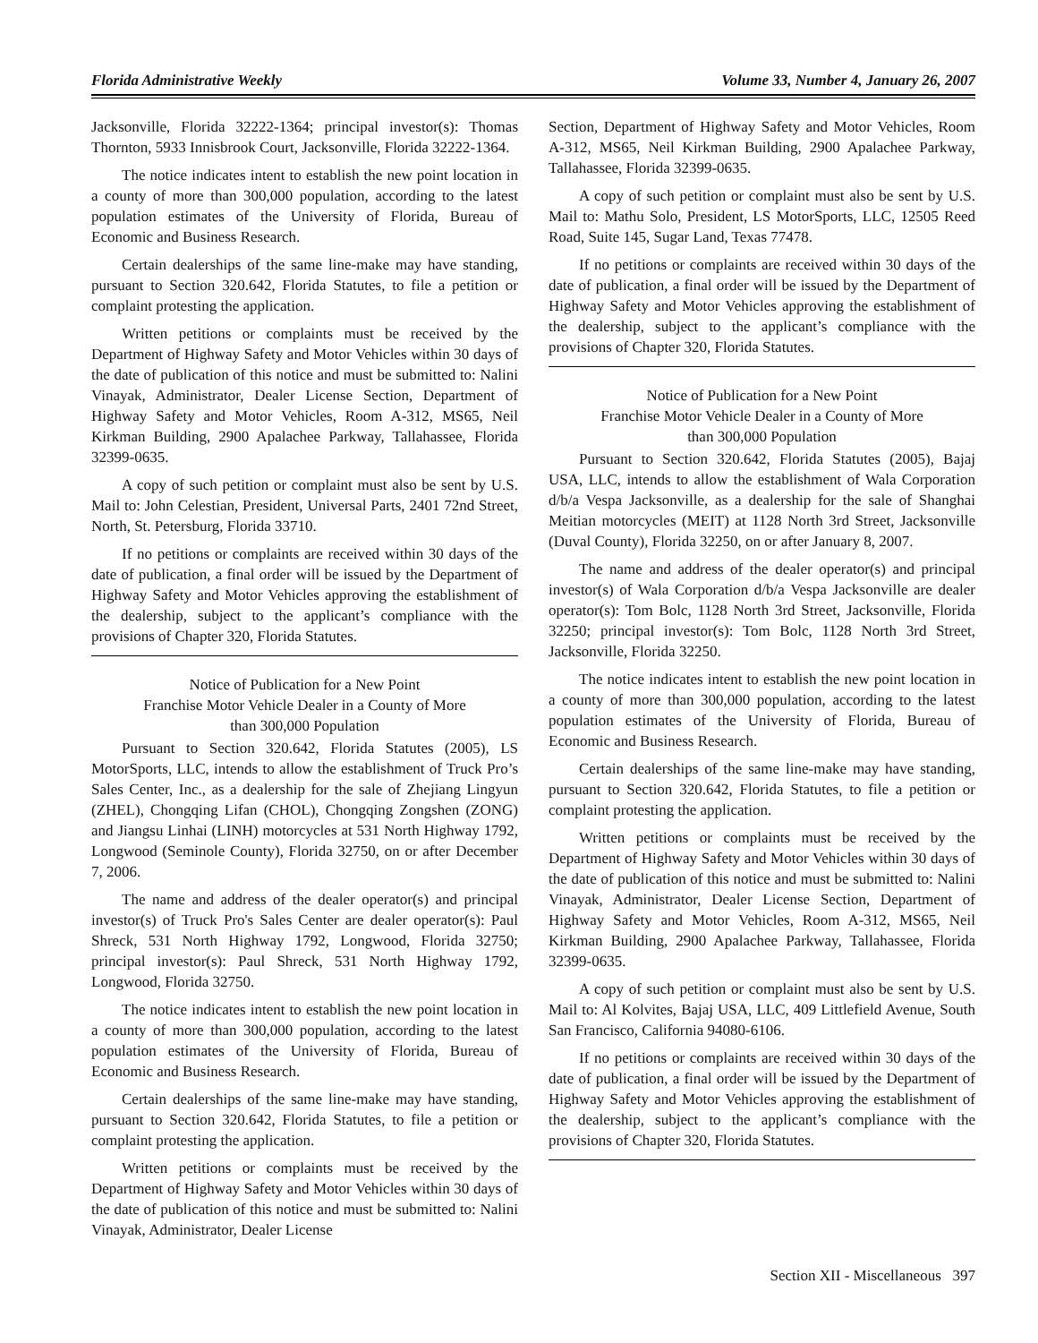Florida Administrative Weekly Volume 33, Number 4, January 26, 2007
Jacksonville, Florida 32222-1364; principal investor(s): Thomas Thornton, 5933 Innisbrook Court, Jacksonville, Florida 32222-1364.
The notice indicates intent to establish the new point location in a county of more than 300,000 population, according to the latest population estimates of the University of Florida, Bureau of Economic and Business Research.
Certain dealerships of the same line-make may have standing, pursuant to Section 320.642, Florida Statutes, to file a petition or complaint protesting the application.
Written petitions or complaints must be received by the Department of Highway Safety and Motor Vehicles within 30 days of the date of publication of this notice and must be submitted to: Nalini Vinayak, Administrator, Dealer License Section, Department of Highway Safety and Motor Vehicles, Room A-312, MS65, Neil Kirkman Building, 2900 Apalachee Parkway, Tallahassee, Florida 32399-0635.
A copy of such petition or complaint must also be sent by U.S. Mail to: John Celestian, President, Universal Parts, 2401 72nd Street, North, St. Petersburg, Florida 33710.
If no petitions or complaints are received within 30 days of the date of publication, a final order will be issued by the Department of Highway Safety and Motor Vehicles approving the establishment of the dealership, subject to the applicant’s compliance with the provisions of Chapter 320, Florida Statutes.
Notice of Publication for a New Point
Franchise Motor Vehicle Dealer in a County of More
than 300,000 Population
Pursuant to Section 320.642, Florida Statutes (2005), LS MotorSports, LLC, intends to allow the establishment of Truck Pro’s Sales Center, Inc., as a dealership for the sale of Zhejiang Lingyun (ZHEL), Chongqing Lifan (CHOL), Chongqing Zongshen (ZONG) and Jiangsu Linhai (LINH) motorcycles at 531 North Highway 1792, Longwood (Seminole County), Florida 32750, on or after December 7, 2006.
The name and address of the dealer operator(s) and principal investor(s) of Truck Pro's Sales Center are dealer operator(s): Paul Shreck, 531 North Highway 1792, Longwood, Florida 32750; principal investor(s): Paul Shreck, 531 North Highway 1792, Longwood, Florida 32750.
The notice indicates intent to establish the new point location in a county of more than 300,000 population, according to the latest population estimates of the University of Florida, Bureau of Economic and Business Research.
Certain dealerships of the same line-make may have standing, pursuant to Section 320.642, Florida Statutes, to file a petition or complaint protesting the application.
Written petitions or complaints must be received by the Department of Highway Safety and Motor Vehicles within 30 days of the date of publication of this notice and must be submitted to: Nalini Vinayak, Administrator, Dealer License
Section, Department of Highway Safety and Motor Vehicles, Room A-312, MS65, Neil Kirkman Building, 2900 Apalachee Parkway, Tallahassee, Florida 32399-0635.
A copy of such petition or complaint must also be sent by U.S. Mail to: Mathu Solo, President, LS MotorSports, LLC, 12505 Reed Road, Suite 145, Sugar Land, Texas 77478.
If no petitions or complaints are received within 30 days of the date of publication, a final order will be issued by the Department of Highway Safety and Motor Vehicles approving the establishment of the dealership, subject to the applicant’s compliance with the provisions of Chapter 320, Florida Statutes.
Notice of Publication for a New Point
Franchise Motor Vehicle Dealer in a County of More
than 300,000 Population
Pursuant to Section 320.642, Florida Statutes (2005), Bajaj USA, LLC, intends to allow the establishment of Wala Corporation d/b/a Vespa Jacksonville, as a dealership for the sale of Shanghai Meitian motorcycles (MEIT) at 1128 North 3rd Street, Jacksonville (Duval County), Florida 32250, on or after January 8, 2007.
The name and address of the dealer operator(s) and principal investor(s) of Wala Corporation d/b/a Vespa Jacksonville are dealer operator(s): Tom Bolc, 1128 North 3rd Street, Jacksonville, Florida 32250; principal investor(s): Tom Bolc, 1128 North 3rd Street, Jacksonville, Florida 32250.
The notice indicates intent to establish the new point location in a county of more than 300,000 population, according to the latest population estimates of the University of Florida, Bureau of Economic and Business Research.
Certain dealerships of the same line-make may have standing, pursuant to Section 320.642, Florida Statutes, to file a petition or complaint protesting the application.
Written petitions or complaints must be received by the Department of Highway Safety and Motor Vehicles within 30 days of the date of publication of this notice and must be submitted to: Nalini Vinayak, Administrator, Dealer License Section, Department of Highway Safety and Motor Vehicles, Room A-312, MS65, Neil Kirkman Building, 2900 Apalachee Parkway, Tallahassee, Florida 32399-0635.
A copy of such petition or complaint must also be sent by U.S. Mail to: Al Kolvites, Bajaj USA, LLC, 409 Littlefield Avenue, South San Francisco, California 94080-6106.
If no petitions or complaints are received within 30 days of the date of publication, a final order will be issued by the Department of Highway Safety and Motor Vehicles approving the establishment of the dealership, subject to the applicant’s compliance with the provisions of Chapter 320, Florida Statutes.
Section XII - Miscellaneous 397